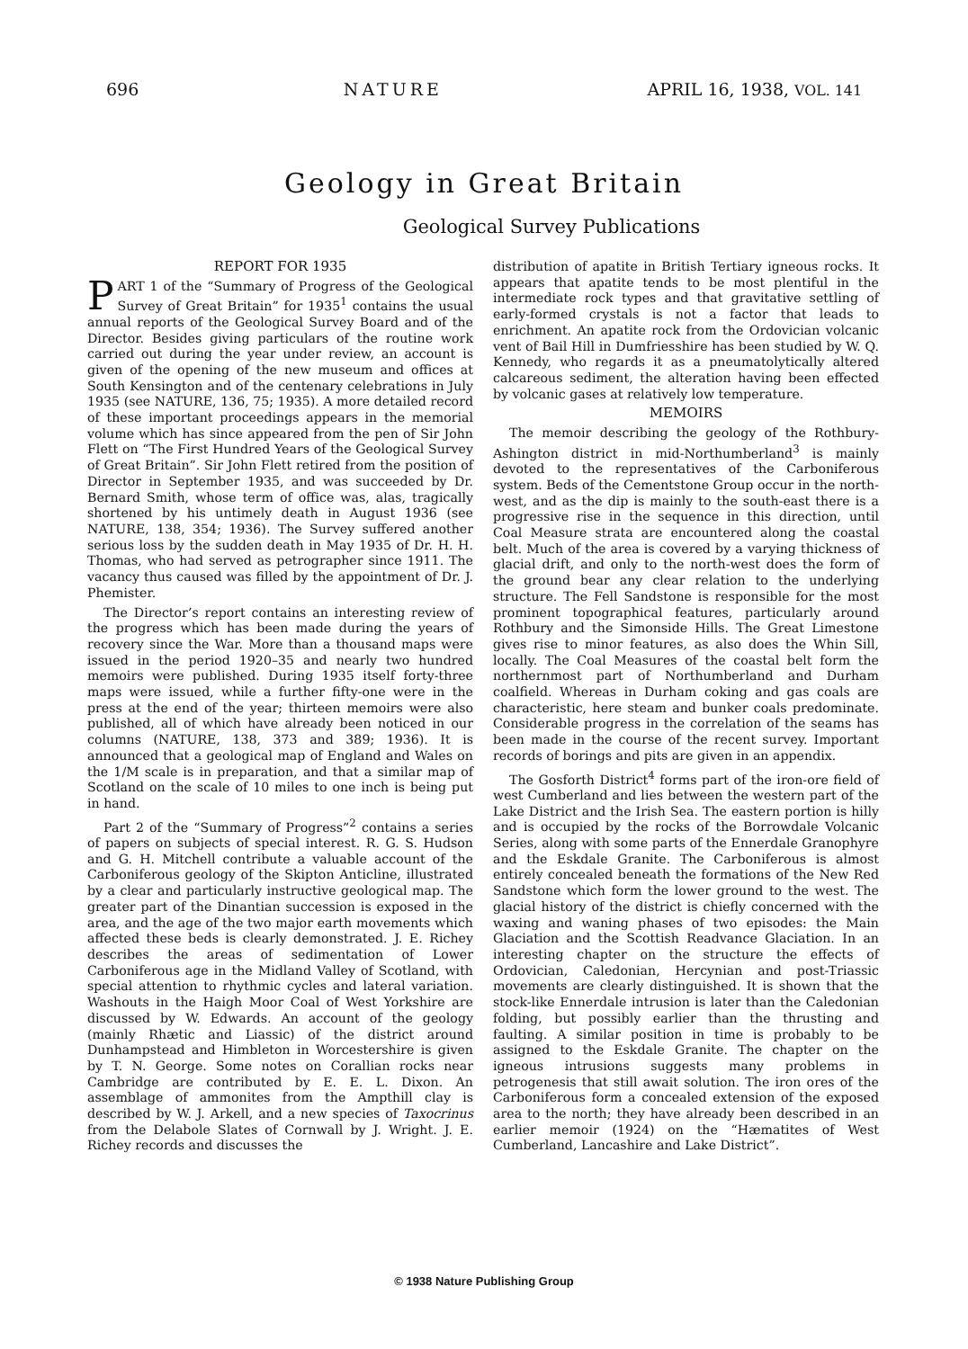696 NATURE APRIL 16, 1938, VOL. 141
Geology in Great Britain
Geological Survey Publications
REPORT FOR 1935
PART 1 of the “Summary of Progress of the Geological Survey of Great Britain” for 1935<sup>1</sup> contains the usual annual reports of the Geological Survey Board and of the Director. Besides giving particulars of the routine work carried out during the year under review, an account is given of the opening of the new museum and offices at South Kensington and of the centenary celebrations in July 1935 (see NATURE, 136, 75; 1935). A more detailed record of these important proceedings appears in the memorial volume which has since appeared from the pen of Sir John Flett on “The First Hundred Years of the Geological Survey of Great Britain”. Sir John Flett retired from the position of Director in September 1935, and was succeeded by Dr. Bernard Smith, whose term of office was, alas, tragically shortened by his untimely death in August 1936 (see NATURE, 138, 354; 1936). The Survey suffered another serious loss by the sudden death in May 1935 of Dr. H. H. Thomas, who had served as petrographer since 1911. The vacancy thus caused was filled by the appointment of Dr. J. Phemister.
The Director’s report contains an interesting review of the progress which has been made during the years of recovery since the War. More than a thousand maps were issued in the period 1920–35 and nearly two hundred memoirs were published. During 1935 itself forty-three maps were issued, while a further fifty-one were in the press at the end of the year; thirteen memoirs were also published, all of which have already been noticed in our columns (NATURE, 138, 373 and 389; 1936). It is announced that a geological map of England and Wales on the 1/M scale is in preparation, and that a similar map of Scotland on the scale of 10 miles to one inch is being put in hand.
Part 2 of the “Summary of Progress”<sup>2</sup> contains a series of papers on subjects of special interest. R. G. S. Hudson and G. H. Mitchell contribute a valuable account of the Carboniferous geology of the Skipton Anticline, illustrated by a clear and particularly instructive geological map. The greater part of the Dinantian succession is exposed in the area, and the age of the two major earth movements which affected these beds is clearly demonstrated. J. E. Richey describes the areas of sedimentation of Lower Carboniferous age in the Midland Valley of Scotland, with special attention to rhythmic cycles and lateral variation. Washouts in the Haigh Moor Coal of West Yorkshire are discussed by W. Edwards. An account of the geology (mainly Rhætic and Liassic) of the district around Dunhampstead and Himbleton in Worcestershire is given by T. N. George. Some notes on Corallian rocks near Cambridge are contributed by E. E. L. Dixon. An assemblage of ammonites from the Ampthill clay is described by W. J. Arkell, and a new species of Taxocrinus from the Delabole Slates of Cornwall by J. Wright. J. E. Richey records and discusses the
distribution of apatite in British Tertiary igneous rocks. It appears that apatite tends to be most plentiful in the intermediate rock types and that gravitative settling of early-formed crystals is not a factor that leads to enrichment. An apatite rock from the Ordovician volcanic vent of Bail Hill in Dumfriesshire has been studied by W. Q. Kennedy, who regards it as a pneumatolytically altered calcareous sediment, the alteration having been effected by volcanic gases at relatively low temperature.
MEMOIRS
The memoir describing the geology of the Rothbury-Ashington district in mid-Northumberland<sup>3</sup> is mainly devoted to the representatives of the Carboniferous system. Beds of the Cementstone Group occur in the north-west, and as the dip is mainly to the south-east there is a progressive rise in the sequence in this direction, until Coal Measure strata are encountered along the coastal belt. Much of the area is covered by a varying thickness of glacial drift, and only to the north-west does the form of the ground bear any clear relation to the underlying structure. The Fell Sandstone is responsible for the most prominent topographical features, particularly around Rothbury and the Simonside Hills. The Great Limestone gives rise to minor features, as also does the Whin Sill, locally. The Coal Measures of the coastal belt form the northernmost part of Northumberland and Durham coalfield. Whereas in Durham coking and gas coals are characteristic, here steam and bunker coals predominate. Considerable progress in the correlation of the seams has been made in the course of the recent survey. Important records of borings and pits are given in an appendix.
The Gosforth District<sup>4</sup> forms part of the iron-ore field of west Cumberland and lies between the western part of the Lake District and the Irish Sea. The eastern portion is hilly and is occupied by the rocks of the Borrowdale Volcanic Series, along with some parts of the Ennerdale Granophyre and the Eskdale Granite. The Carboniferous is almost entirely concealed beneath the formations of the New Red Sandstone which form the lower ground to the west. The glacial history of the district is chiefly concerned with the waxing and waning phases of two episodes: the Main Glaciation and the Scottish Readvance Glaciation. In an interesting chapter on the structure the effects of Ordovician, Caledonian, Hercynian and post-Triassic movements are clearly distinguished. It is shown that the stock-like Ennerdale intrusion is later than the Caledonian folding, but possibly earlier than the thrusting and faulting. A similar position in time is probably to be assigned to the Eskdale Granite. The chapter on the igneous intrusions suggests many problems in petrogenesis that still await solution. The iron ores of the Carboniferous form a concealed extension of the exposed area to the north; they have already been described in an earlier memoir (1924) on the “Hæmatites of West Cumberland, Lancashire and Lake District”.
© 1938 Nature Publishing Group